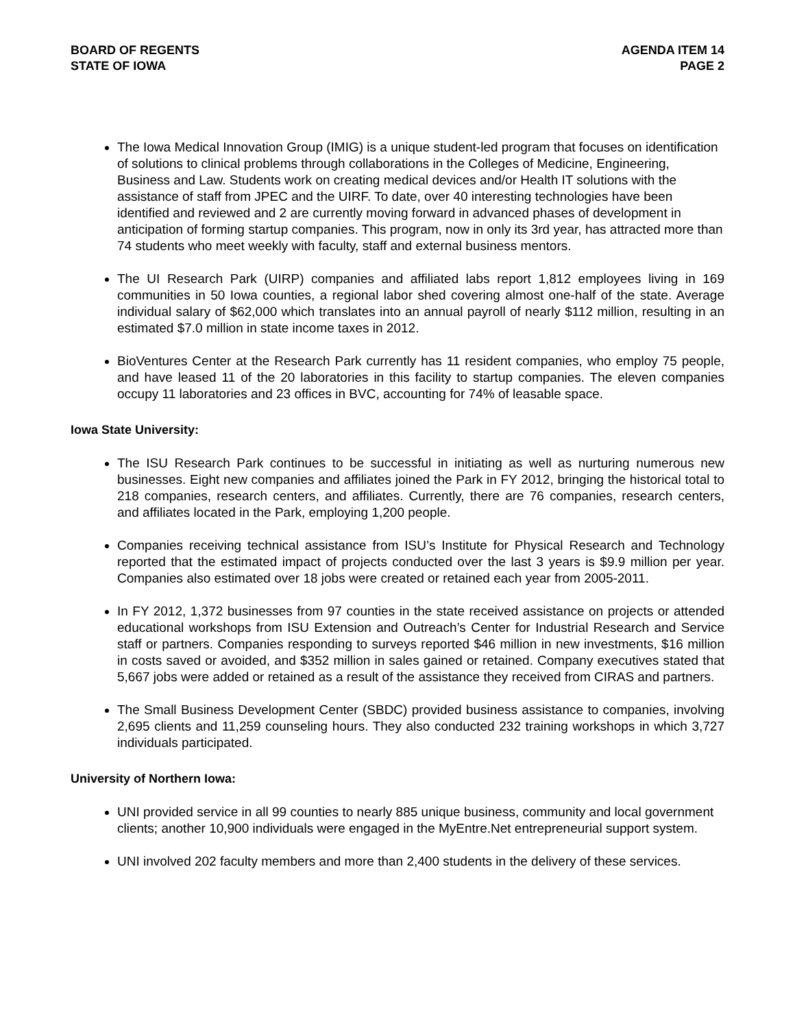BOARD OF REGENTS
STATE OF IOWA
AGENDA ITEM 14
PAGE 2
The Iowa Medical Innovation Group (IMIG) is a unique student-led program that focuses on identification of solutions to clinical problems through collaborations in the Colleges of Medicine, Engineering, Business and Law. Students work on creating medical devices and/or Health IT solutions with the assistance of staff from JPEC and the UIRF. To date, over 40 interesting technologies have been identified and reviewed and 2 are currently moving forward in advanced phases of development in anticipation of forming startup companies. This program, now in only its 3rd year, has attracted more than 74 students who meet weekly with faculty, staff and external business mentors.
The UI Research Park (UIRP) companies and affiliated labs report 1,812 employees living in 169 communities in 50 Iowa counties, a regional labor shed covering almost one-half of the state. Average individual salary of $62,000 which translates into an annual payroll of nearly $112 million, resulting in an estimated $7.0 million in state income taxes in 2012.
BioVentures Center at the Research Park currently has 11 resident companies, who employ 75 people, and have leased 11 of the 20 laboratories in this facility to startup companies. The eleven companies occupy 11 laboratories and 23 offices in BVC, accounting for 74% of leasable space.
Iowa State University:
The ISU Research Park continues to be successful in initiating as well as nurturing numerous new businesses. Eight new companies and affiliates joined the Park in FY 2012, bringing the historical total to 218 companies, research centers, and affiliates. Currently, there are 76 companies, research centers, and affiliates located in the Park, employing 1,200 people.
Companies receiving technical assistance from ISU’s Institute for Physical Research and Technology reported that the estimated impact of projects conducted over the last 3 years is $9.9 million per year. Companies also estimated over 18 jobs were created or retained each year from 2005-2011.
In FY 2012, 1,372 businesses from 97 counties in the state received assistance on projects or attended educational workshops from ISU Extension and Outreach’s Center for Industrial Research and Service staff or partners. Companies responding to surveys reported $46 million in new investments, $16 million in costs saved or avoided, and $352 million in sales gained or retained. Company executives stated that 5,667 jobs were added or retained as a result of the assistance they received from CIRAS and partners.
The Small Business Development Center (SBDC) provided business assistance to companies, involving 2,695 clients and 11,259 counseling hours. They also conducted 232 training workshops in which 3,727 individuals participated.
University of Northern Iowa:
UNI provided service in all 99 counties to nearly 885 unique business, community and local government clients; another 10,900 individuals were engaged in the MyEntre.Net entrepreneurial support system.
UNI involved 202 faculty members and more than 2,400 students in the delivery of these services.